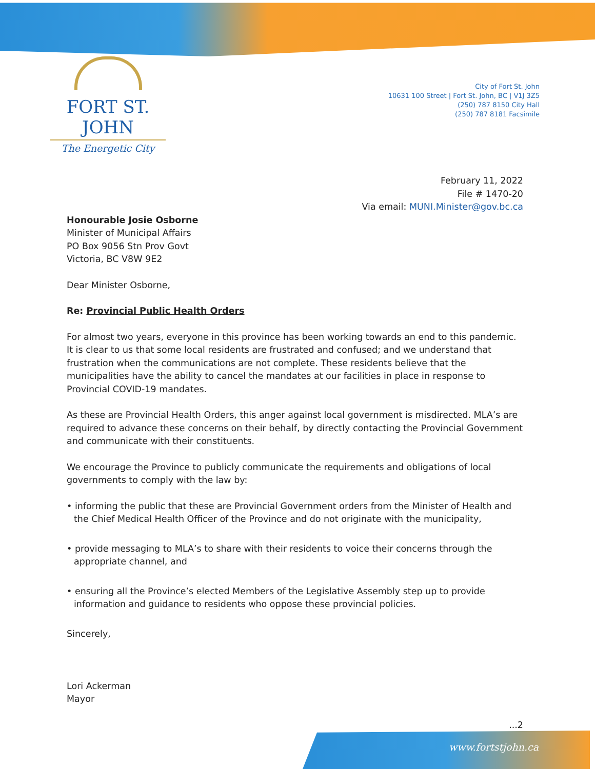FORT ST. JOHN
The Energetic City
City of Fort St. John
10631 100 Street | Fort St. John, BC | V1J 3Z5
(250) 787 8150 City Hall
(250) 787 8181 Facsimile
February 11, 2022
File # 1470-20
Via email: MUNI.Minister@gov.bc.ca
Honourable Josie Osborne
Minister of Municipal Affairs
PO Box 9056 Stn Prov Govt
Victoria, BC V8W 9E2
Dear Minister Osborne,
Re: Provincial Public Health Orders
For almost two years, everyone in this province has been working towards an end to this pandemic. It is clear to us that some local residents are frustrated and confused; and we understand that frustration when the communications are not complete. These residents believe that the municipalities have the ability to cancel the mandates at our facilities in place in response to Provincial COVID-19 mandates.
As these are Provincial Health Orders, this anger against local government is misdirected. MLA’s are required to advance these concerns on their behalf, by directly contacting the Provincial Government and communicate with their constituents.
We encourage the Province to publicly communicate the requirements and obligations of local governments to comply with the law by:
• informing the public that these are Provincial Government orders from the Minister of Health and the Chief Medical Health Officer of the Province and do not originate with the municipality,
• provide messaging to MLA’s to share with their residents to voice their concerns through the appropriate channel, and
• ensuring all the Province’s elected Members of the Legislative Assembly step up to provide information and guidance to residents who oppose these provincial policies.
Sincerely,
Lori Ackerman
Mayor
...2
www.fortstjohn.ca